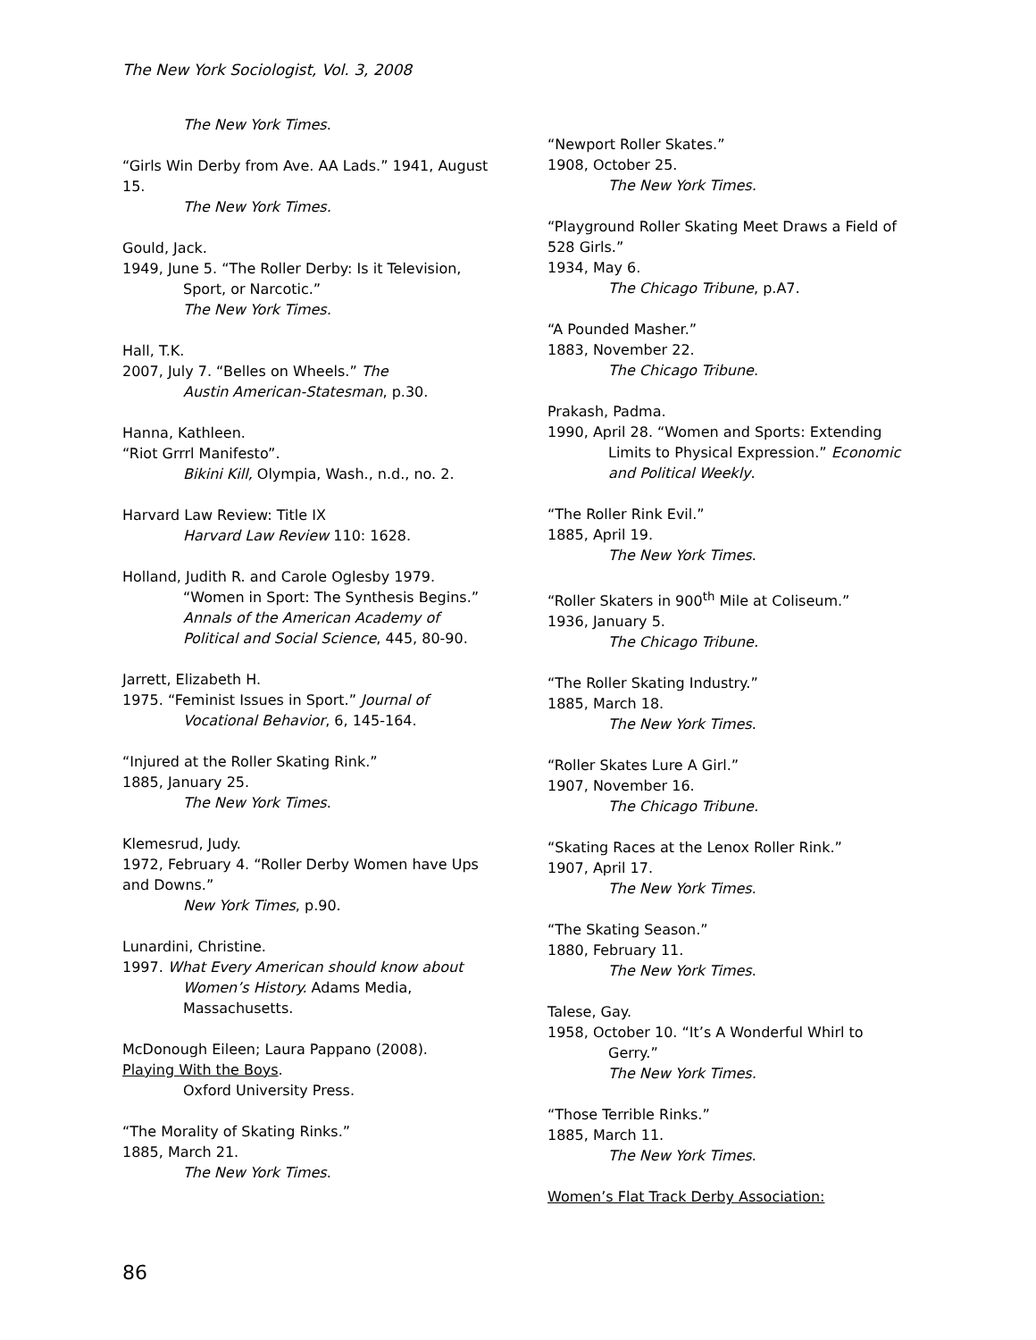The New York Sociologist, Vol. 3, 2008
The New York Times.
“Girls Win Derby from Ave. AA Lads.” 1941, August 15.
The New York Times.
Gould, Jack.
1949, June 5. “The Roller Derby: Is it Television,
Sport, or Narcotic.”
The New York Times.
Hall, T.K.
2007, July 7. “Belles on Wheels.” The
Austin American-Statesman, p.30.
Hanna, Kathleen.
“Riot Grrrl Manifesto”.
Bikini Kill, Olympia, Wash., n.d., no. 2.
Harvard Law Review: Title IX
Harvard Law Review 110: 1628.
Holland, Judith R. and Carole Oglesby 1979.
“Women in Sport: The Synthesis Begins.” Annals of the American Academy of Political and Social Science, 445, 80-90.
Jarrett, Elizabeth H.
1975. “Feminist Issues in Sport.” Journal of
Vocational Behavior, 6, 145-164.
“Injured at the Roller Skating Rink.”
1885, January 25.
The New York Times.
Klemesrud, Judy.
1972, February 4. “Roller Derby Women have Ups and Downs.”
New York Times, p.90.
Lunardini, Christine.
1997. What Every American should know about
Women’s History. Adams Media, Massachusetts.
McDonough Eileen; Laura Pappano (2008).
Playing With the Boys.
Oxford University Press.
“The Morality of Skating Rinks.”
1885, March 21.
The New York Times.
“Newport Roller Skates.”
1908, October 25.
The New York Times.
“Playground Roller Skating Meet Draws a Field of 528 Girls.”
1934, May 6.
The Chicago Tribune, p.A7.
“A Pounded Masher.”
1883, November 22.
The Chicago Tribune.
Prakash, Padma.
1990, April 28. “Women and Sports: Extending
Limits to Physical Expression.” Economic and Political Weekly.
“The Roller Rink Evil.”
1885, April 19.
The New York Times.
“Roller Skaters in 900<sup>th</sup> Mile at Coliseum.”
1936, January 5.
The Chicago Tribune.
“The Roller Skating Industry.”
1885, March 18.
The New York Times.
“Roller Skates Lure A Girl.”
1907, November 16.
The Chicago Tribune.
“Skating Races at the Lenox Roller Rink.”
1907, April 17.
The New York Times.
“The Skating Season.”
1880, February 11.
The New York Times.
Talese, Gay.
1958, October 10. “It’s A Wonderful Whirl to
Gerry.”
The New York Times.
“Those Terrible Rinks.”
1885, March 11.
The New York Times.
Women’s Flat Track Derby Association:
86